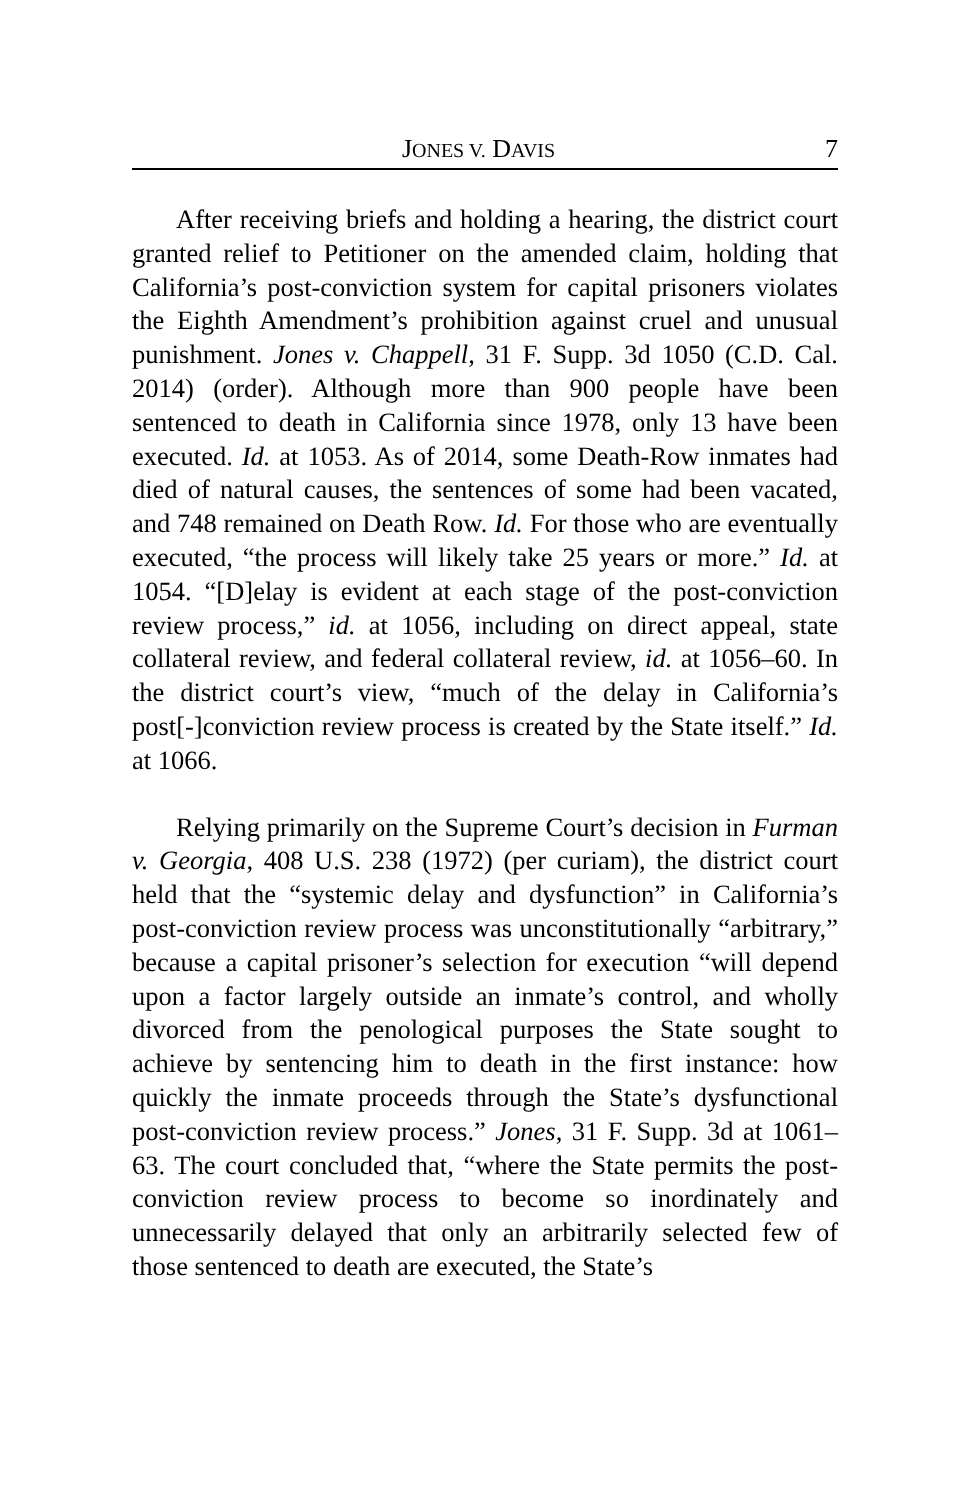JONES V. DAVIS 7
After receiving briefs and holding a hearing, the district court granted relief to Petitioner on the amended claim, holding that California’s post-conviction system for capital prisoners violates the Eighth Amendment’s prohibition against cruel and unusual punishment. Jones v. Chappell, 31 F. Supp. 3d 1050 (C.D. Cal. 2014) (order). Although more than 900 people have been sentenced to death in California since 1978, only 13 have been executed. Id. at 1053. As of 2014, some Death-Row inmates had died of natural causes, the sentences of some had been vacated, and 748 remained on Death Row. Id. For those who are eventually executed, “the process will likely take 25 years or more.” Id. at 1054. “[D]elay is evident at each stage of the post-conviction review process,” id. at 1056, including on direct appeal, state collateral review, and federal collateral review, id. at 1056–60. In the district court’s view, “much of the delay in California’s post[-]conviction review process is created by the State itself.” Id. at 1066.
Relying primarily on the Supreme Court’s decision in Furman v. Georgia, 408 U.S. 238 (1972) (per curiam), the district court held that the “systemic delay and dysfunction” in California’s post-conviction review process was unconstitutionally “arbitrary,” because a capital prisoner’s selection for execution “will depend upon a factor largely outside an inmate’s control, and wholly divorced from the penological purposes the State sought to achieve by sentencing him to death in the first instance: how quickly the inmate proceeds through the State’s dysfunctional post-conviction review process.” Jones, 31 F. Supp. 3d at 1061–63. The court concluded that, “where the State permits the post-conviction review process to become so inordinately and unnecessarily delayed that only an arbitrarily selected few of those sentenced to death are executed, the State’s